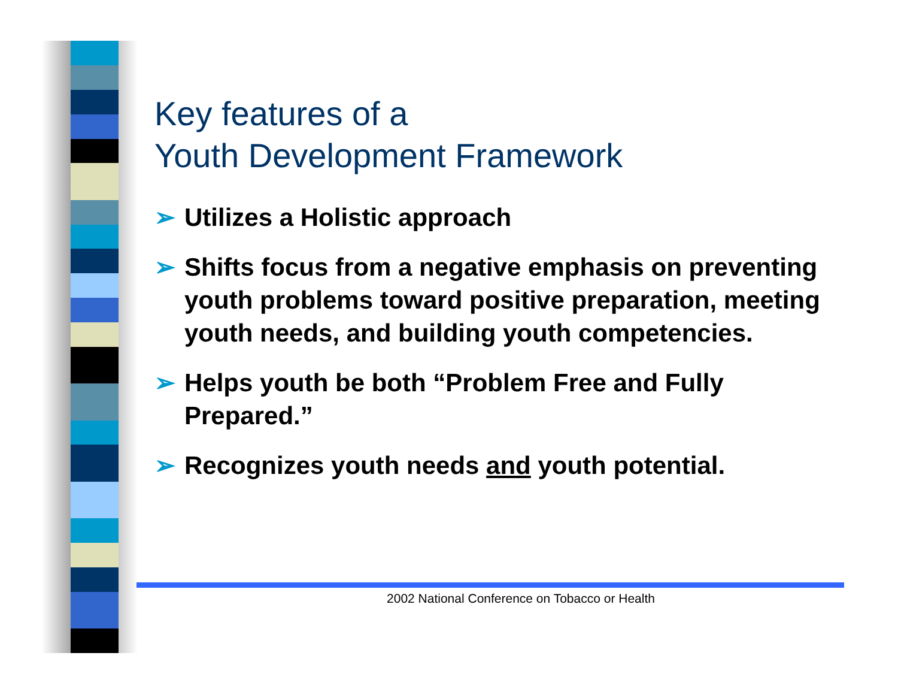Key features of a
Youth Development Framework
➢ Utilizes a Holistic approach
➢ Shifts focus from a negative emphasis on preventing youth problems toward positive preparation, meeting youth needs, and building youth competencies.
➢ Helps youth be both “Problem Free and Fully Prepared.”
➢ Recognizes youth needs and youth potential.
2002 National Conference on Tobacco or Health